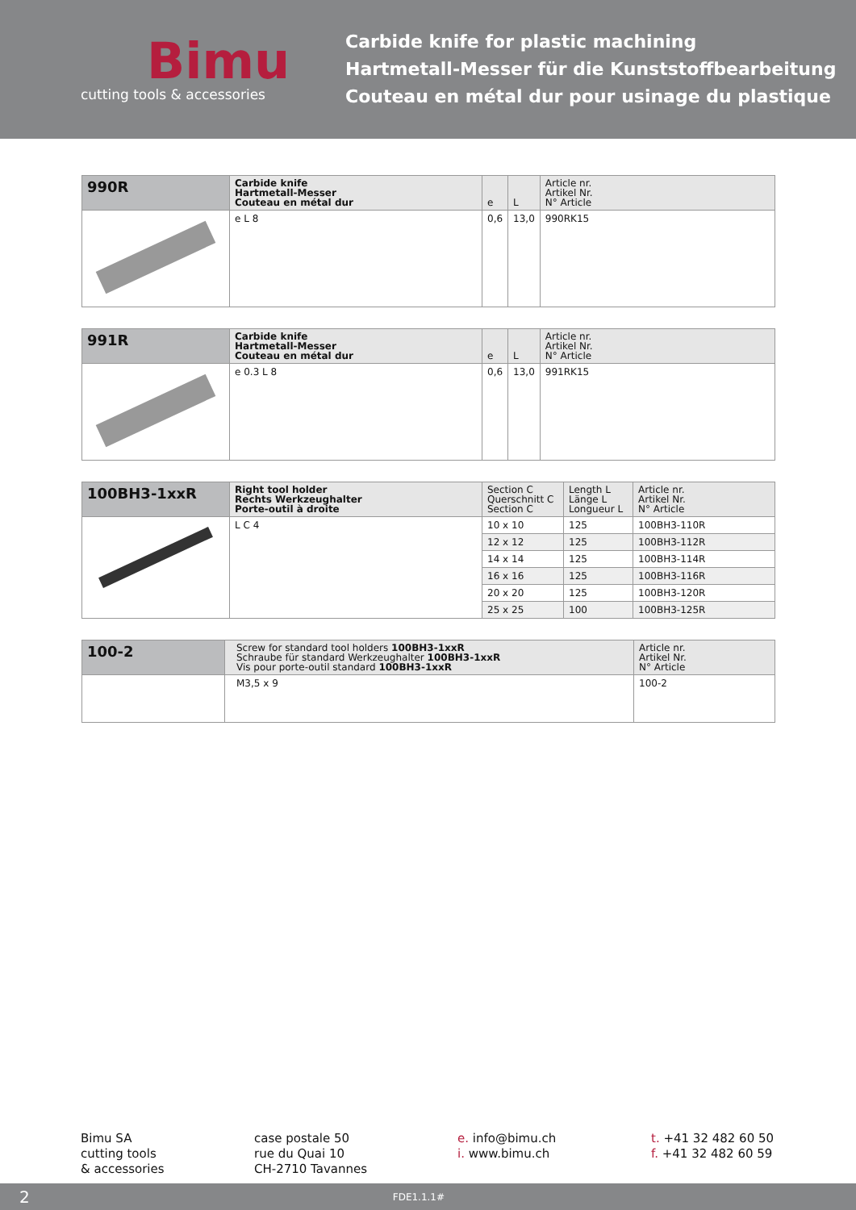Bimu
cutting tools & accessories
Carbide knife for plastic machining
Hartmetall-Messer für die Kunststoffbearbeitung
Couteau en métal dur pour usinage du plastique
| 990R | Carbide knife Hartmetall-Messer Couteau en métal dur | e | L | Article nr. Artikel Nr. N° Article |
| --- | --- | --- | --- | --- |
| | e L 8 | 0,6 | 13,0 | 990RK15 |
| 991R | Carbide knife Hartmetall-Messer Couteau en métal dur | e | L | Article nr. Artikel Nr. N° Article |
| --- | --- | --- | --- | --- |
| | e 0.3 L 8 | 0,6 | 13,0 | 991RK15 |
| 100BH3-1xxR | Right tool holder Rechts Werkzeughalter Porte-outil à droite | Section C Querschnitt C Section C | Length L Länge L Longueur L | Article nr. Artikel Nr. N° Article |
| --- | --- | --- | --- | --- |
| | L C 4 | 10 x 10 | 125 | 100BH3-110R |
| | | 12 x 12 | 125 | 100BH3-112R |
| | | 14 x 14 | 125 | 100BH3-114R |
| | | 16 x 16 | 125 | 100BH3-116R |
| | | 20 x 20 | 125 | 100BH3-120R |
| | | 25 x 25 | 100 | 100BH3-125R |
| 100-2 | Screw for standard tool holders 100BH3-1xxR Schraube für standard Werkzeughalter 100BH3-1xxR Vis pour porte-outil standard 100BH3-1xxR | Article nr. Artikel Nr. N° Article |
| --- | --- | --- |
| | M3,5 x 9 | 100-2 |
Bimu SA
cutting tools
& accessories
case postale 50
rue du Quai 10
CH-2710 Tavannes
e. info@bimu.ch
i. www.bimu.ch
t. +41 32 482 60 50
f. +41 32 482 60 59
2 FDE1.1.1#